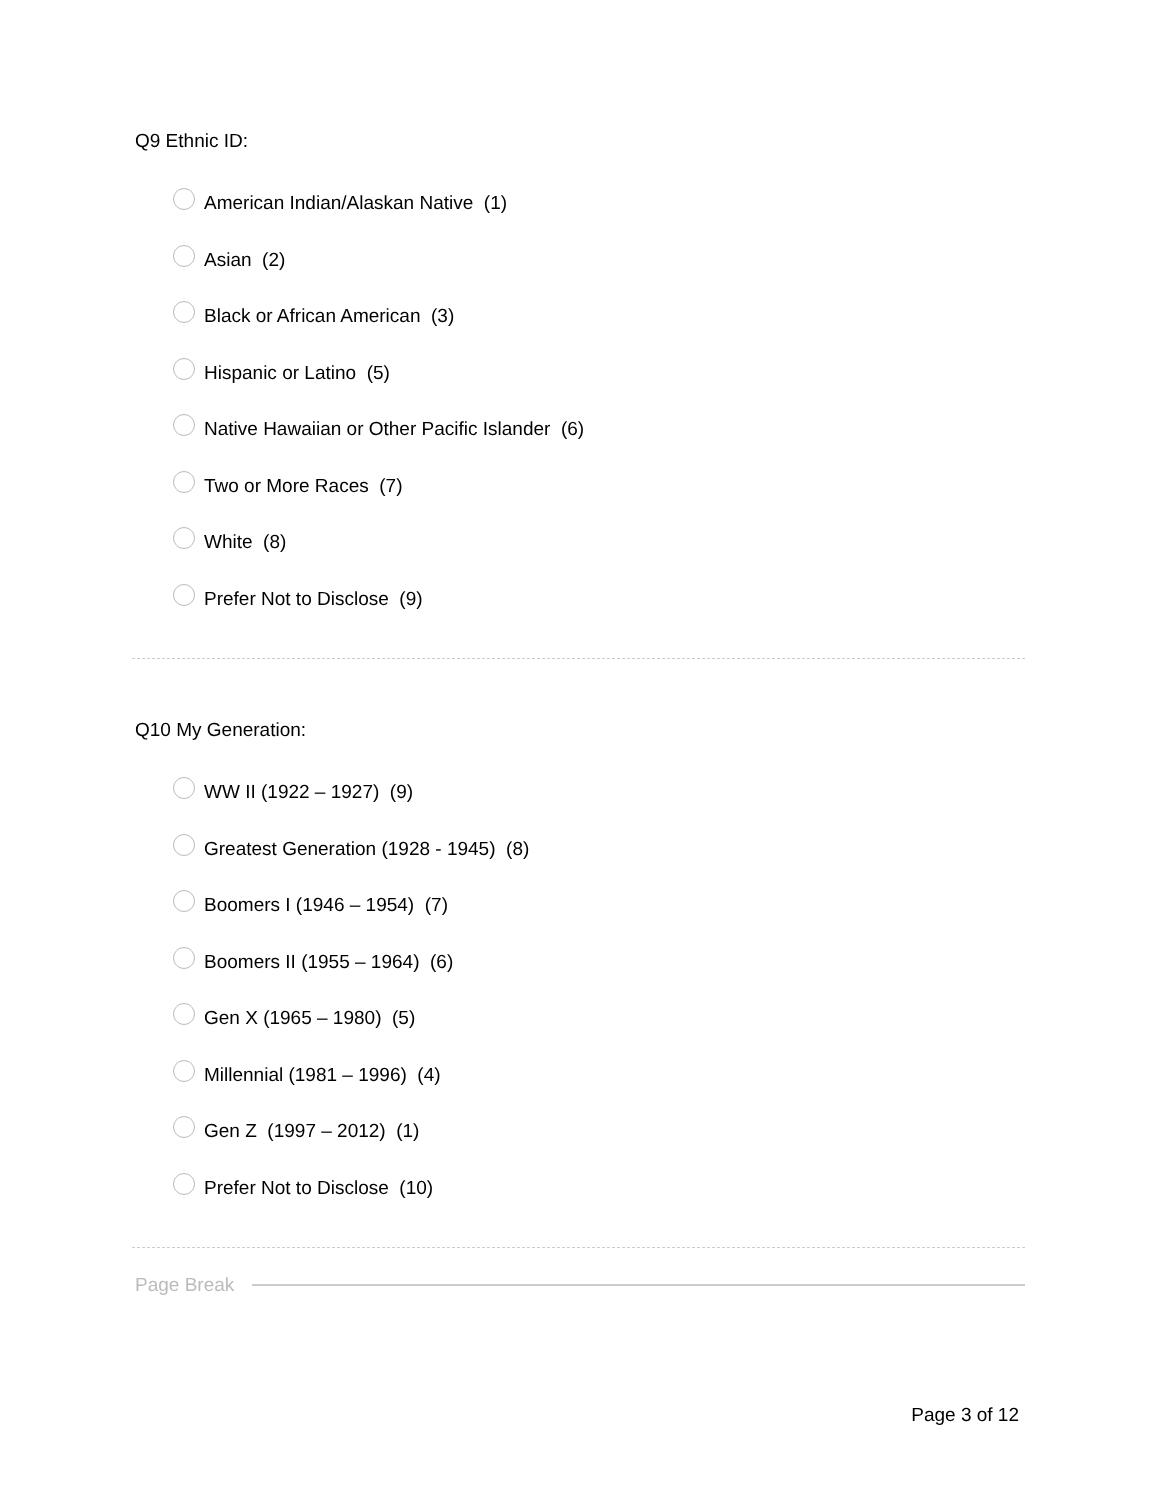Q9 Ethnic ID:
American Indian/Alaskan Native (1)
Asian (2)
Black or African American (3)
Hispanic or Latino (5)
Native Hawaiian or Other Pacific Islander (6)
Two or More Races (7)
White (8)
Prefer Not to Disclose (9)
Q10 My Generation:
WW II (1922 – 1927) (9)
Greatest Generation (1928 - 1945) (8)
Boomers I (1946 – 1954) (7)
Boomers II (1955 – 1964) (6)
Gen X (1965 – 1980) (5)
Millennial (1981 – 1996) (4)
Gen Z (1997 – 2012) (1)
Prefer Not to Disclose (10)
Page Break
Page 3 of 12